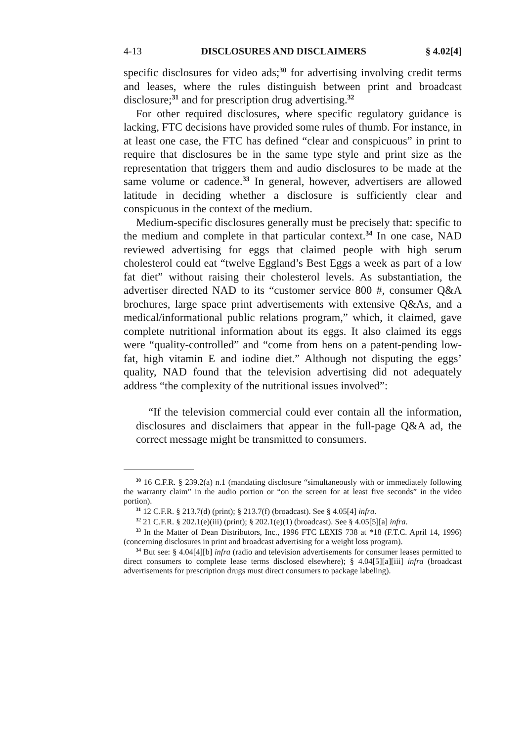4-13 DISCLOSURES AND DISCLAIMERS § 4.02[4]
specific disclosures for video ads;<sup>30</sup> for advertising involving credit terms and leases, where the rules distinguish between print and broadcast disclosure;<sup>31</sup> and for prescription drug advertising.<sup>32</sup>
For other required disclosures, where specific regulatory guidance is lacking, FTC decisions have provided some rules of thumb. For instance, in at least one case, the FTC has defined “clear and conspicuous” in print to require that disclosures be in the same type style and print size as the representation that triggers them and audio disclosures to be made at the same volume or cadence.<sup>33</sup> In general, however, advertisers are allowed latitude in deciding whether a disclosure is sufficiently clear and conspicuous in the context of the medium.
Medium-specific disclosures generally must be precisely that: specific to the medium and complete in that particular context.<sup>34</sup> In one case, NAD reviewed advertising for eggs that claimed people with high serum cholesterol could eat “twelve Eggland’s Best Eggs a week as part of a low fat diet” without raising their cholesterol levels. As substantiation, the advertiser directed NAD to its “customer service 800 #, consumer Q&A brochures, large space print advertisements with extensive Q&As, and a medical/informational public relations program,” which, it claimed, gave complete nutritional information about its eggs. It also claimed its eggs were “quality-controlled” and “come from hens on a patent-pending low-fat, high vitamin E and iodine diet.” Although not disputing the eggs’ quality, NAD found that the television advertising did not adequately address “the complexity of the nutritional issues involved”:
“If the television commercial could ever contain all the information, disclosures and disclaimers that appear in the full-page Q&A ad, the correct message might be transmitted to consumers.
<sup>30</sup> 16 C.F.R. § 239.2(a) n.1 (mandating disclosure “simultaneously with or immediately following the warranty claim” in the audio portion or “on the screen for at least five seconds” in the video portion).
<sup>31</sup> 12 C.F.R. § 213.7(d) (print); § 213.7(f) (broadcast). See § 4.05[4] infra.
<sup>32</sup> 21 C.F.R. § 202.1(e)(iii) (print); § 202.1(e)(1) (broadcast). See § 4.05[5][a] infra.
<sup>33</sup> In the Matter of Dean Distributors, Inc., 1996 FTC LEXIS 738 at *18 (F.T.C. April 14, 1996) (concerning disclosures in print and broadcast advertising for a weight loss program).
<sup>34</sup> But see: § 4.04[4][b] infra (radio and television advertisements for consumer leases permitted to direct consumers to complete lease terms disclosed elsewhere); § 4.04[5][a][iii] infra (broadcast advertisements for prescription drugs must direct consumers to package labeling).